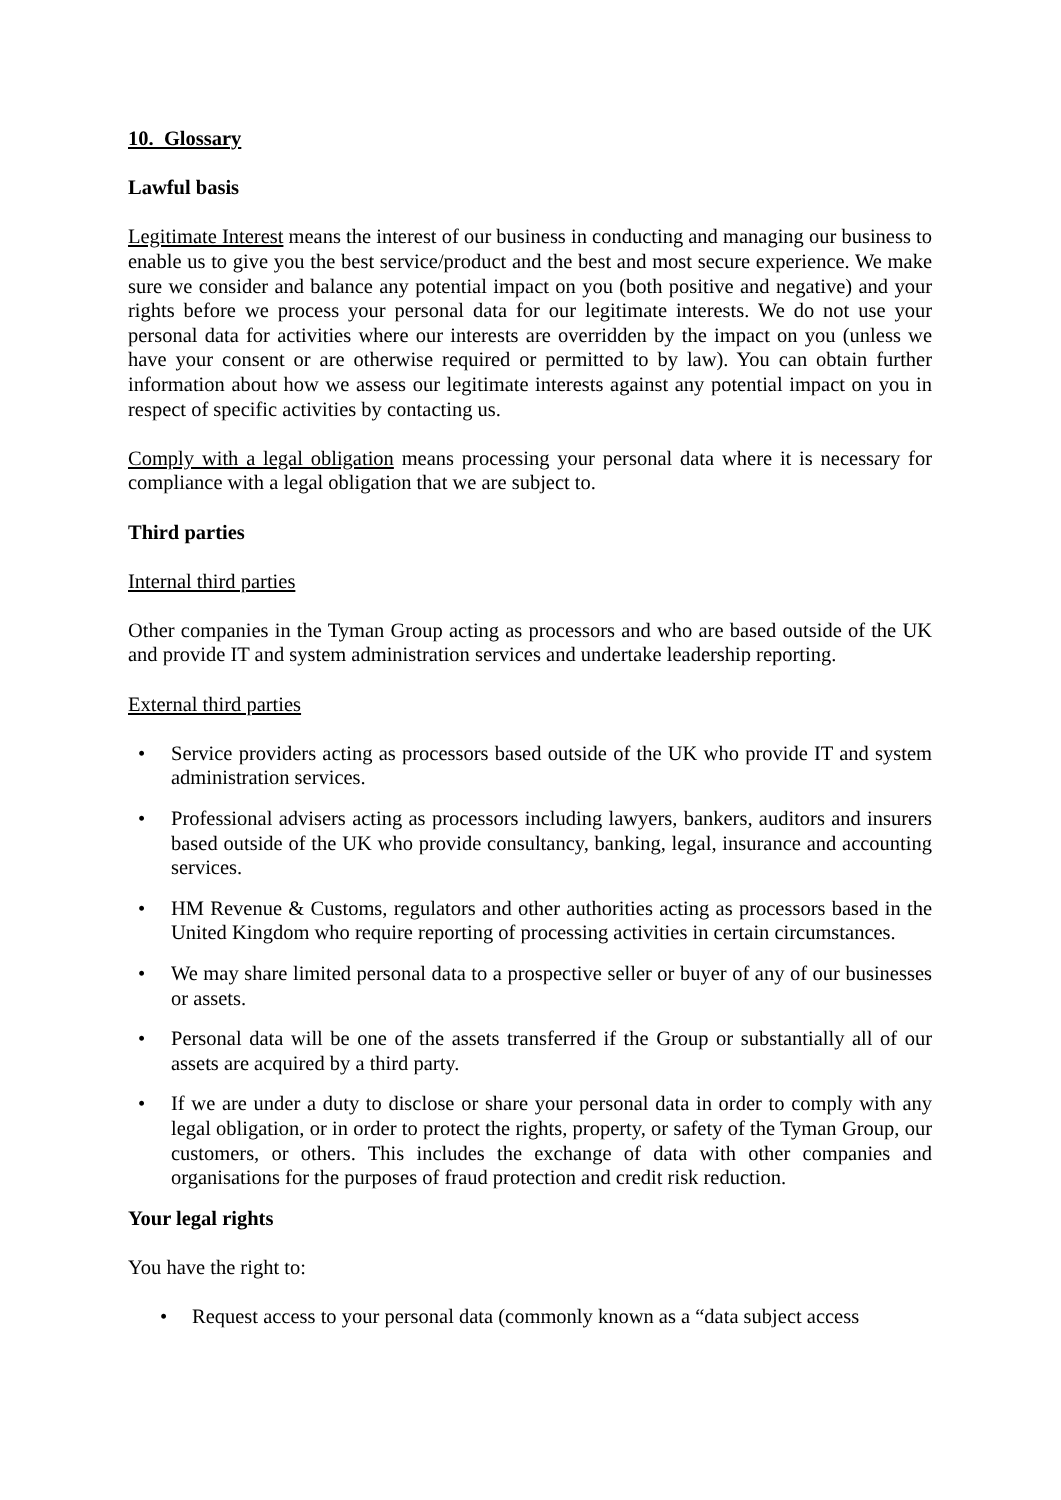10. Glossary
Lawful basis
Legitimate Interest means the interest of our business in conducting and managing our business to enable us to give you the best service/product and the best and most secure experience. We make sure we consider and balance any potential impact on you (both positive and negative) and your rights before we process your personal data for our legitimate interests. We do not use your personal data for activities where our interests are overridden by the impact on you (unless we have your consent or are otherwise required or permitted to by law). You can obtain further information about how we assess our legitimate interests against any potential impact on you in respect of specific activities by contacting us.
Comply with a legal obligation means processing your personal data where it is necessary for compliance with a legal obligation that we are subject to.
Third parties
Internal third parties
Other companies in the Tyman Group acting as processors and who are based outside of the UK and provide IT and system administration services and undertake leadership reporting.
External third parties
• Service providers acting as processors based outside of the UK who provide IT and system administration services.
• Professional advisers acting as processors including lawyers, bankers, auditors and insurers based outside of the UK who provide consultancy, banking, legal, insurance and accounting services.
• HM Revenue & Customs, regulators and other authorities acting as processors based in the United Kingdom who require reporting of processing activities in certain circumstances.
• We may share limited personal data to a prospective seller or buyer of any of our businesses or assets.
• Personal data will be one of the assets transferred if the Group or substantially all of our assets are acquired by a third party.
• If we are under a duty to disclose or share your personal data in order to comply with any legal obligation, or in order to protect the rights, property, or safety of the Tyman Group, our customers, or others. This includes the exchange of data with other companies and organisations for the purposes of fraud protection and credit risk reduction.
Your legal rights
You have the right to:
• Request access to your personal data (commonly known as a “data subject access